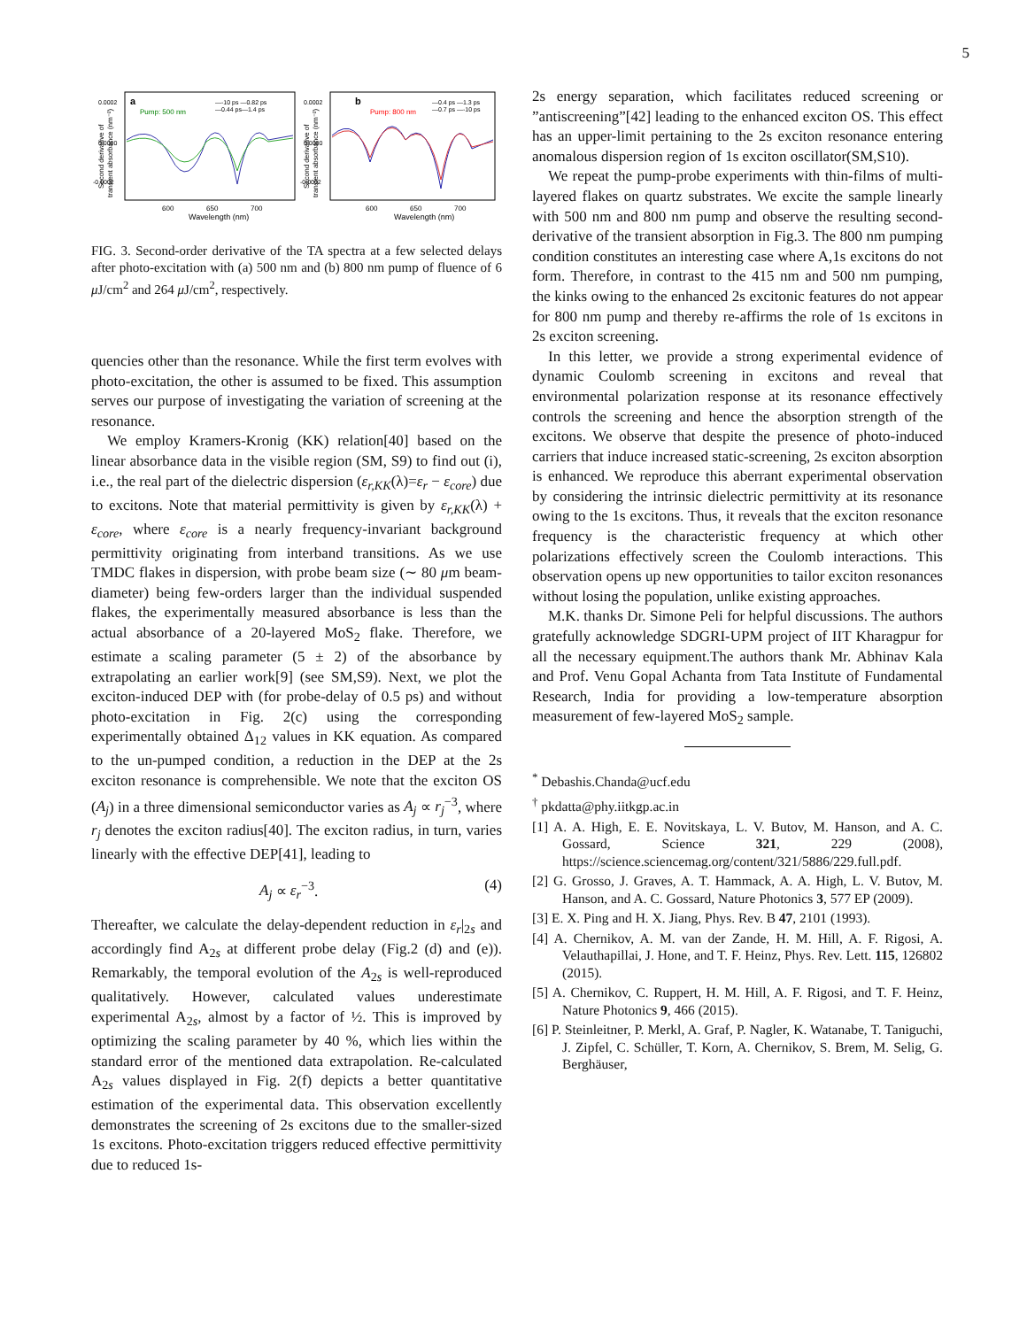5
a
Pump: 500 nm
b
Pump: 800 nm
—-10 ps —0.82 ps
—0.44 ps—1.4 ps
—0.4 ps —1.3 ps
—0.7 ps —-10 ps
0.0002
0.0000
-0.0002
0.0002
0.0000
-0.0002
600
650
700
600
650
700
Wavelength (nm)
Wavelength (nm)
Second derivative of
transient absorbance (nm⁻²)
Second derivative of
transient absorbance (nm⁻²)
FIG. 3. Second-order derivative of the TA spectra at a few selected delays after photo-excitation with (a) 500 nm and (b) 800 nm pump of fluence of 6 μ J/cm<sup>2</sup> and 264 μ J/cm<sup>2</sup>, respectively.
quencies other than the resonance. While the first term evolves with photo-excitation, the other is assumed to be fixed. This assumption serves our purpose of investigating the variation of screening at the resonance.
We employ Kramers-Kronig (KK) relation[40] based on the linear absorbance data in the visible region (SM, S9) to find out (i), i.e., the real part of the dielectric dispersion (ε<sub>r,KK</sub>(λ)=ε<sub>r</sub> − ε<sub>core</sub>) due to excitons. Note that material permittivity is given by ε<sub>r,KK</sub>(λ) + ε<sub>core</sub>, where ε<sub>core</sub> is a nearly frequency-invariant background permittivity originating from interband transitions. As we use TMDC flakes in dispersion, with probe beam size (∼ 80 μm beam-diameter) being few-orders larger than the individual suspended flakes, the experimentally measured absorbance is less than the actual absorbance of a 20-layered MoS<sub>2</sub> flake. Therefore, we estimate a scaling parameter (5 ± 2) of the absorbance by extrapolating an earlier work[9] (see SM,S9). Next, we plot the exciton-induced DEP with (for probe-delay of 0.5 ps) and without photo-excitation in Fig. 2(c) using the corresponding experimentally obtained Δ<sub>12</sub> values in KK equation. As compared to the un-pumped condition, a reduction in the DEP at the 2s exciton resonance is comprehensible. We note that the exciton OS (A<sub>j</sub>) in a three dimensional semiconductor varies as A<sub>j</sub> ∝ r<sub>j</sub><sup>−3</sup>, where r<sub>j</sub> denotes the exciton radius[40]. The exciton radius, in turn, varies linearly with the effective DEP[41], leading to
A<sub>j</sub> ∝ ε<sub>r</sub><sup>−3</sup>. (4)
Thereafter, we calculate the delay-dependent reduction in ε<sub>r</sub>|<sub>2s</sub> and accordingly find A<sub>2s</sub> at different probe delay (Fig.2 (d) and (e)). Remarkably, the temporal evolution of the A<sub>2s</sub> is well-reproduced qualitatively. However, calculated values underestimate experimental A<sub>2s</sub>, almost by a factor of ½. This is improved by optimizing the scaling parameter by 40 %, which lies within the standard error of the mentioned data extrapolation. Re-calculated A<sub>2s</sub> values displayed in Fig. 2(f) depicts a better quantitative estimation of the experimental data. This observation excellently demonstrates the screening of 2s excitons due to the smaller-sized 1s excitons. Photo-excitation triggers reduced effective permittivity due to reduced 1s-
2s energy separation, which facilitates reduced screening or ”antiscreening”[42] leading to the enhanced exciton OS. This effect has an upper-limit pertaining to the 2s exciton resonance entering anomalous dispersion region of 1s exciton oscillator(SM,S10).
We repeat the pump-probe experiments with thin-films of multi-layered flakes on quartz substrates. We excite the sample linearly with 500 nm and 800 nm pump and observe the resulting second-derivative of the transient absorption in Fig.3. The 800 nm pumping condition constitutes an interesting case where A,1s excitons do not form. Therefore, in contrast to the 415 nm and 500 nm pumping, the kinks owing to the enhanced 2s excitonic features do not appear for 800 nm pump and thereby re-affirms the role of 1s excitons in 2s exciton screening.
In this letter, we provide a strong experimental evidence of dynamic Coulomb screening in excitons and reveal that environmental polarization response at its resonance effectively controls the screening and hence the absorption strength of the excitons. We observe that despite the presence of photo-induced carriers that induce increased static-screening, 2s exciton absorption is enhanced. We reproduce this aberrant experimental observation by considering the intrinsic dielectric permittivity at its resonance owing to the 1s excitons. Thus, it reveals that the exciton resonance frequency is the characteristic frequency at which other polarizations effectively screen the Coulomb interactions. This observation opens up new opportunities to tailor exciton resonances without losing the population, unlike existing approaches.
M.K. thanks Dr. Simone Peli for helpful discussions. The authors gratefully acknowledge SDGRI-UPM project of IIT Kharagpur for all the necessary equipment.The authors thank Mr. Abhinav Kala and Prof. Venu Gopal Achanta from Tata Institute of Fundamental Research, India for providing a low-temperature absorption measurement of few-layered MoS<sub>2</sub> sample.
<sup>*</sup> Debashis.Chanda@ucf.edu
<sup>†</sup> pkdatta@phy.iitkgp.ac.in
[1] A. A. High, E. E. Novitskaya, L. V. Butov, M. Hanson, and A. C. Gossard, Science 321, 229 (2008), https://science.sciencemag.org/content/321/5886/229.full.pdf.
[2] G. Grosso, J. Graves, A. T. Hammack, A. A. High, L. V. Butov, M. Hanson, and A. C. Gossard, Nature Photonics 3, 577 EP (2009).
[3] E. X. Ping and H. X. Jiang, Phys. Rev. B 47, 2101 (1993).
[4] A. Chernikov, A. M. van der Zande, H. M. Hill, A. F. Rigosi, A. Velauthapillai, J. Hone, and T. F. Heinz, Phys. Rev. Lett. 115, 126802 (2015).
[5] A. Chernikov, C. Ruppert, H. M. Hill, A. F. Rigosi, and T. F. Heinz, Nature Photonics 9, 466 (2015).
[6] P. Steinleitner, P. Merkl, A. Graf, P. Nagler, K. Watanabe, T. Taniguchi, J. Zipfel, C. Schüller, T. Korn, A. Chernikov, S. Brem, M. Selig, G. Berghäuser,